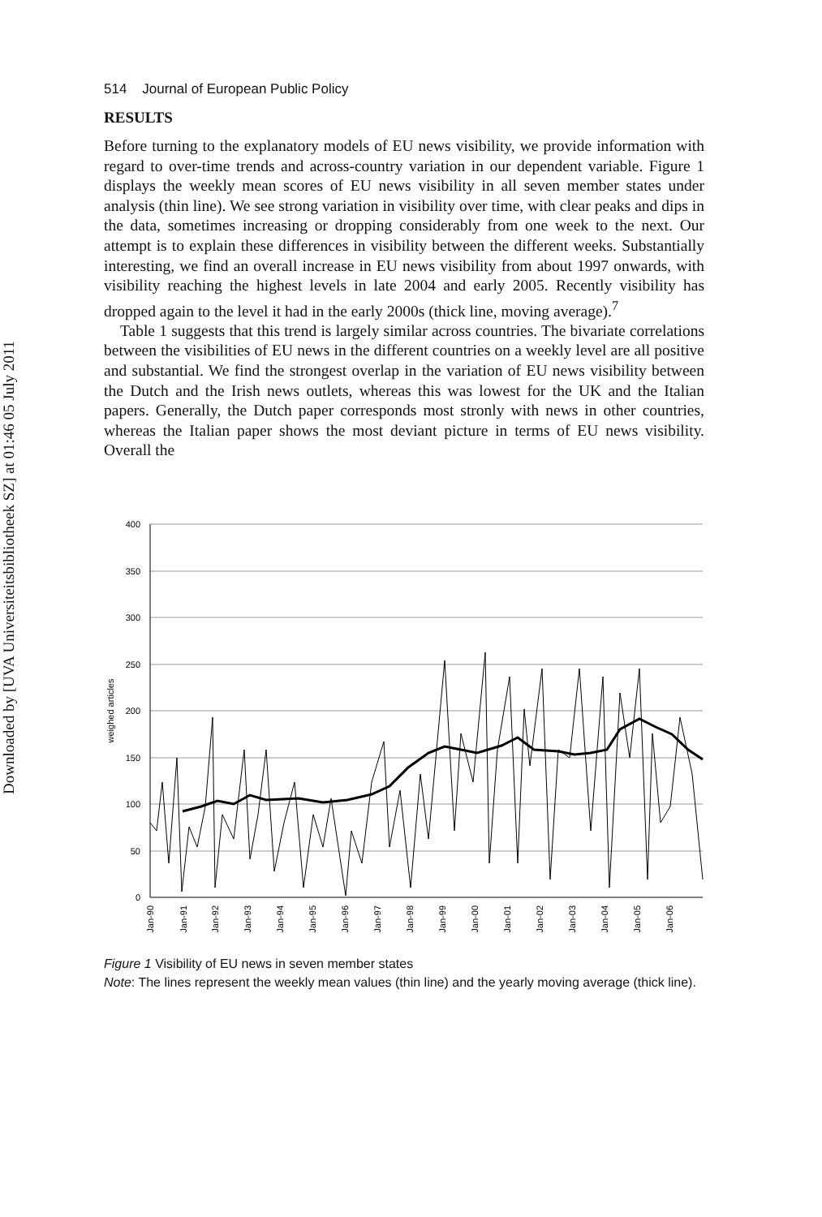Downloaded by [UVA Universiteitsbibliotheek SZ] at 01:46 05 July 2011
514 Journal of European Public Policy
RESULTS
Before turning to the explanatory models of EU news visibility, we provide information with regard to over-time trends and across-country variation in our dependent variable. Figure 1 displays the weekly mean scores of EU news visibility in all seven member states under analysis (thin line). We see strong variation in visibility over time, with clear peaks and dips in the data, sometimes increasing or dropping considerably from one week to the next. Our attempt is to explain these differences in visibility between the different weeks. Substantially interesting, we find an overall increase in EU news visibility from about 1997 onwards, with visibility reaching the highest levels in late 2004 and early 2005. Recently visibility has dropped again to the level it had in the early 2000s (thick line, moving average).<sup>7</sup>
Table 1 suggests that this trend is largely similar across countries. The bivariate correlations between the visibilities of EU news in the different countries on a weekly level are all positive and substantial. We find the strongest overlap in the variation of EU news visibility between the Dutch and the Irish news outlets, whereas this was lowest for the UK and the Italian papers. Generally, the Dutch paper corresponds most stronly with news in other countries, whereas the Italian paper shows the most deviant picture in terms of EU news visibility. Overall the
400
350
300
250
200
150
100
50
0
weighed articles
Jan-90
Jan-91
Jan-92
Jan-93
Jan-94
Jan-95
Jan-96
Jan-97
Jan-98
Jan-99
Jan-00
Jan-01
Jan-02
Jan-03
Jan-04
Jan-05
Jan-06
Figure 1 Visibility of EU news in seven member states
Note: The lines represent the weekly mean values (thin line) and the yearly moving average (thick line).